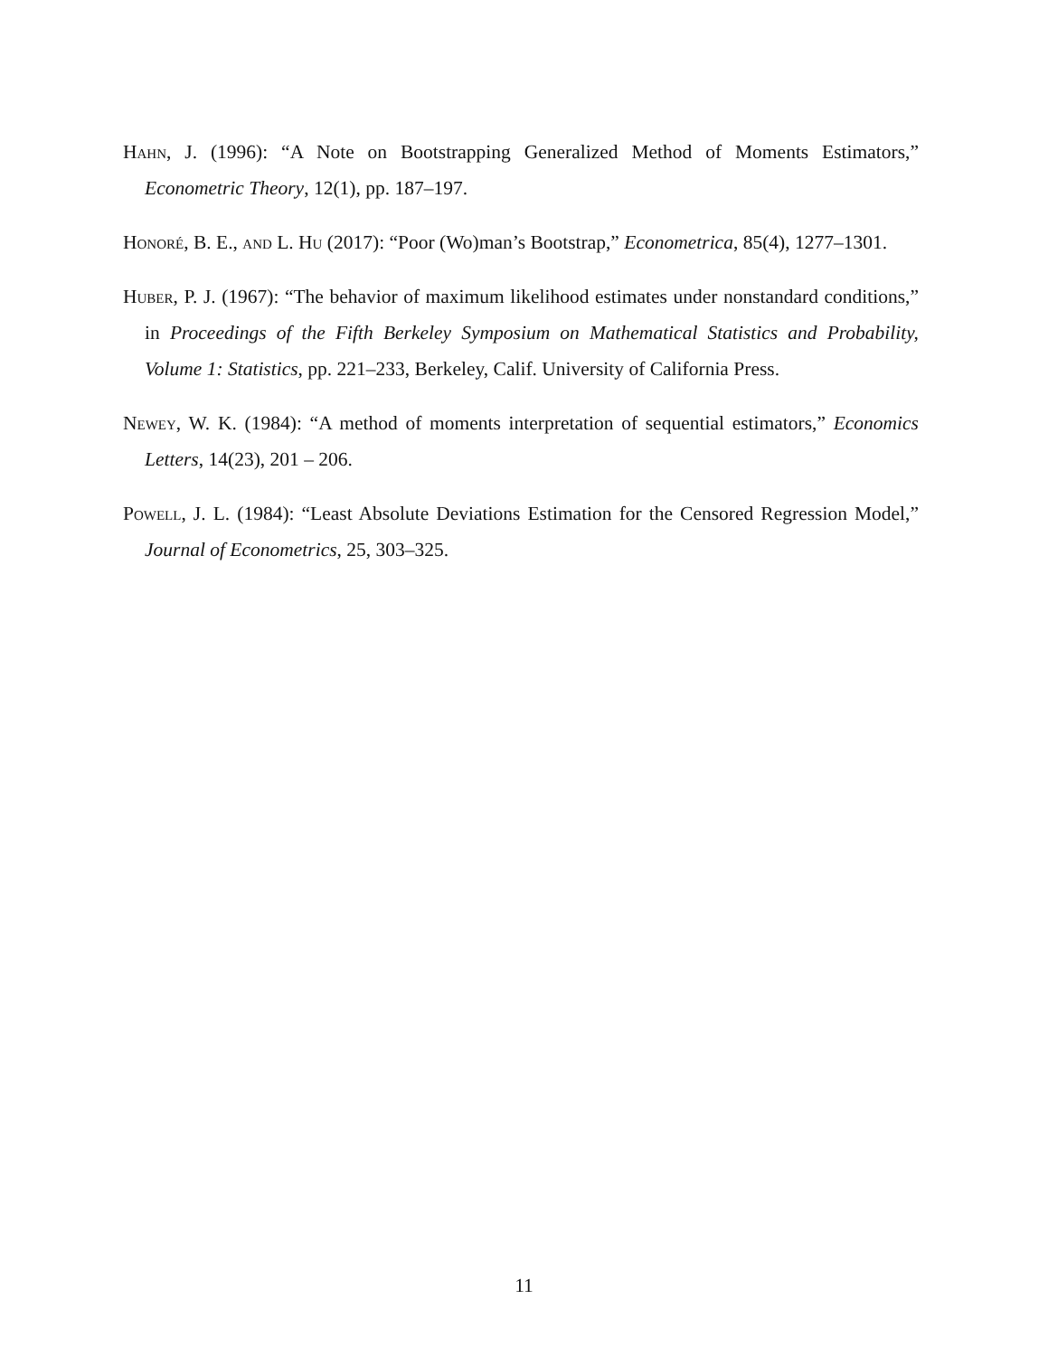Hahn, J. (1996): “A Note on Bootstrapping Generalized Method of Moments Estimators,” Econometric Theory, 12(1), pp. 187–197.
Honoré, B. E., and L. Hu (2017): “Poor (Wo)man’s Bootstrap,” Econometrica, 85(4), 1277–1301.
Huber, P. J. (1967): “The behavior of maximum likelihood estimates under nonstandard conditions,” in Proceedings of the Fifth Berkeley Symposium on Mathematical Statistics and Probability, Volume 1: Statistics, pp. 221–233, Berkeley, Calif. University of California Press.
Newey, W. K. (1984): “A method of moments interpretation of sequential estimators,” Economics Letters, 14(23), 201 – 206.
Powell, J. L. (1984): “Least Absolute Deviations Estimation for the Censored Regression Model,” Journal of Econometrics, 25, 303–325.
11